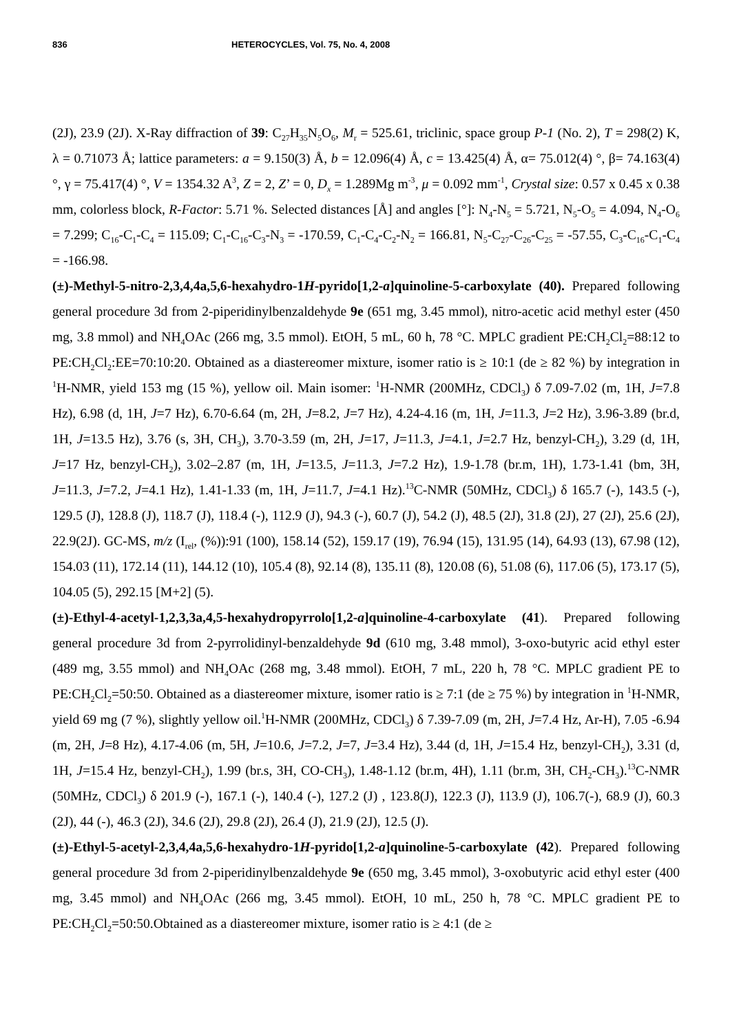836 HETEROCYCLES, Vol. 75, No. 4, 2008
(2J), 23.9 (2J). X-Ray diffraction of 39: C<sub>27</sub>H<sub>35</sub>N<sub>5</sub>O<sub>6</sub>, M<sub>r</sub> = 525.61, triclinic, space group P-1 (No. 2), T = 298(2) K, λ = 0.71073 Å; lattice parameters: a = 9.150(3) Å, b = 12.096(4) Å, c = 13.425(4) Å, α= 75.012(4) °, β= 74.163(4) °, γ = 75.417(4) °, V = 1354.32 A<sup>3</sup>, Z = 2, Z’ = 0, D<sub>x</sub> = 1.289Mg m<sup>-3</sup>, μ = 0.092 mm<sup>-1</sup>, Crystal size: 0.57 x 0.45 x 0.38 mm, colorless block, R-Factor: 5.71 %. Selected distances [Å] and angles [°]: N<sub>4</sub>-N<sub>5</sub> = 5.721, N<sub>5</sub>-O<sub>5</sub> = 4.094, N<sub>4</sub>-O<sub>6</sub> = 7.299; C<sub>16</sub>-C<sub>1</sub>-C<sub>4</sub> = 115.09; C<sub>1</sub>-C<sub>16</sub>-C<sub>3</sub>-N<sub>3</sub> = -170.59, C<sub>1</sub>-C<sub>4</sub>-C<sub>2</sub>-N<sub>2</sub> = 166.81, N<sub>5</sub>-C<sub>27</sub>-C<sub>26</sub>-C<sub>25</sub> = -57.55, C<sub>3</sub>-C<sub>16</sub>-C<sub>1</sub>-C<sub>4</sub> = -166.98.
(±)-Methyl-5-nitro-2,3,4,4a,5,6-hexahydro-1H-pyrido[1,2-a]quinoline-5-carboxylate (40). Prepared following general procedure 3d from 2-piperidinylbenzaldehyde 9e (651 mg, 3.45 mmol), nitro-acetic acid methyl ester (450 mg, 3.8 mmol) and NH<sub>4</sub>OAc (266 mg, 3.5 mmol). EtOH, 5 mL, 60 h, 78 °C. MPLC gradient PE:CH<sub>2</sub>Cl<sub>2</sub>=88:12 to PE:CH<sub>2</sub>Cl<sub>2</sub>:EE=70:10:20. Obtained as a diastereomer mixture, isomer ratio is ≥ 10:1 (de ≥ 82 %) by integration in <sup>1</sup>H-NMR, yield 153 mg (15 %), yellow oil. Main isomer: <sup>1</sup>H-NMR (200MHz, CDCl<sub>3</sub>) δ 7.09-7.02 (m, 1H, J=7.8 Hz), 6.98 (d, 1H, J=7 Hz), 6.70-6.64 (m, 2H, J=8.2, J=7 Hz), 4.24-4.16 (m, 1H, J=11.3, J=2 Hz), 3.96-3.89 (br.d, 1H, J=13.5 Hz), 3.76 (s, 3H, CH<sub>3</sub>), 3.70-3.59 (m, 2H, J=17, J=11.3, J=4.1, J=2.7 Hz, benzyl-CH<sub>2</sub>), 3.29 (d, 1H, J=17 Hz, benzyl-CH<sub>2</sub>), 3.02–2.87 (m, 1H, J=13.5, J=11.3, J=7.2 Hz), 1.9-1.78 (br.m, 1H), 1.73-1.41 (bm, 3H, J=11.3, J=7.2, J=4.1 Hz), 1.41-1.33 (m, 1H, J=11.7, J=4.1 Hz).<sup>13</sup>C-NMR (50MHz, CDCl<sub>3</sub>) δ 165.7 (-), 143.5 (-), 129.5 (J), 128.8 (J), 118.7 (J), 118.4 (-), 112.9 (J), 94.3 (-), 60.7 (J), 54.2 (J), 48.5 (2J), 31.8 (2J), 27 (2J), 25.6 (2J), 22.9(2J). GC-MS, m/z (I<sub>rel</sub>, (%)):91 (100), 158.14 (52), 159.17 (19), 76.94 (15), 131.95 (14), 64.93 (13), 67.98 (12), 154.03 (11), 172.14 (11), 144.12 (10), 105.4 (8), 92.14 (8), 135.11 (8), 120.08 (6), 51.08 (6), 117.06 (5), 173.17 (5), 104.05 (5), 292.15 [M+2] (5).
(±)-Ethyl-4-acetyl-1,2,3,3a,4,5-hexahydropyrrolo[1,2-a]quinoline-4-carboxylate (41). Prepared following general procedure 3d from 2-pyrrolidinyl-benzaldehyde 9d (610 mg, 3.48 mmol), 3-oxo-butyric acid ethyl ester (489 mg, 3.55 mmol) and NH<sub>4</sub>OAc (268 mg, 3.48 mmol). EtOH, 7 mL, 220 h, 78 °C. MPLC gradient PE to PE:CH<sub>2</sub>Cl<sub>2</sub>=50:50. Obtained as a diastereomer mixture, isomer ratio is ≥ 7:1 (de ≥ 75 %) by integration in <sup>1</sup>H-NMR, yield 69 mg (7 %), slightly yellow oil.<sup>1</sup>H-NMR (200MHz, CDCl<sub>3</sub>) δ 7.39-7.09 (m, 2H, J=7.4 Hz, Ar-H), 7.05 -6.94 (m, 2H, J=8 Hz), 4.17-4.06 (m, 5H, J=10.6, J=7.2, J=7, J=3.4 Hz), 3.44 (d, 1H, J=15.4 Hz, benzyl-CH<sub>2</sub>), 3.31 (d, 1H, J=15.4 Hz, benzyl-CH<sub>2</sub>), 1.99 (br.s, 3H, CO-CH<sub>3</sub>), 1.48-1.12 (br.m, 4H), 1.11 (br.m, 3H, CH<sub>2</sub>-CH<sub>3</sub>).<sup>13</sup>C-NMR (50MHz, CDCl<sub>3</sub>) δ 201.9 (-), 167.1 (-), 140.4 (-), 127.2 (J) , 123.8(J), 122.3 (J), 113.9 (J), 106.7(-), 68.9 (J), 60.3 (2J), 44 (-), 46.3 (2J), 34.6 (2J), 29.8 (2J), 26.4 (J), 21.9 (2J), 12.5 (J).
(±)-Ethyl-5-acetyl-2,3,4,4a,5,6-hexahydro-1H-pyrido[1,2-a]quinoline-5-carboxylate (42). Prepared following general procedure 3d from 2-piperidinylbenzaldehyde 9e (650 mg, 3.45 mmol), 3-oxobutyric acid ethyl ester (400 mg, 3.45 mmol) and NH<sub>4</sub>OAc (266 mg, 3.45 mmol). EtOH, 10 mL, 250 h, 78 °C. MPLC gradient PE to PE:CH<sub>2</sub>Cl<sub>2</sub>=50:50.Obtained as a diastereomer mixture, isomer ratio is ≥ 4:1 (de ≥